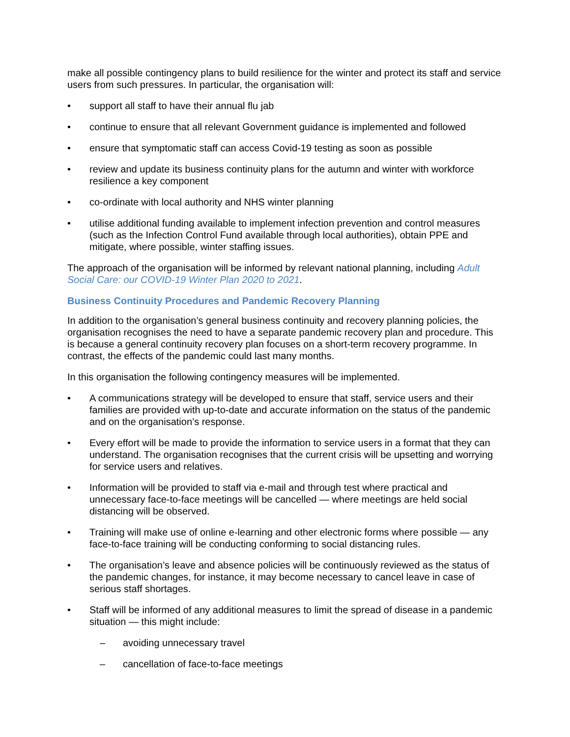make all possible contingency plans to build resilience for the winter and protect its staff and service users from such pressures. In particular, the organisation will:
• support all staff to have their annual flu jab
• continue to ensure that all relevant Government guidance is implemented and followed
• ensure that symptomatic staff can access Covid-19 testing as soon as possible
• review and update its business continuity plans for the autumn and winter with workforce resilience a key component
• co-ordinate with local authority and NHS winter planning
• utilise additional funding available to implement infection prevention and control measures (such as the Infection Control Fund available through local authorities), obtain PPE and mitigate, where possible, winter staffing issues.
The approach of the organisation will be informed by relevant national planning, including Adult Social Care: our COVID-19 Winter Plan 2020 to 2021.
Business Continuity Procedures and Pandemic Recovery Planning
In addition to the organisation’s general business continuity and recovery planning policies, the organisation recognises the need to have a separate pandemic recovery plan and procedure. This is because a general continuity recovery plan focuses on a short-term recovery programme. In contrast, the effects of the pandemic could last many months.
In this organisation the following contingency measures will be implemented.
• A communications strategy will be developed to ensure that staff, service users and their families are provided with up-to-date and accurate information on the status of the pandemic and on the organisation’s response.
• Every effort will be made to provide the information to service users in a format that they can understand. The organisation recognises that the current crisis will be upsetting and worrying for service users and relatives.
• Information will be provided to staff via e-mail and through test where practical and unnecessary face-to-face meetings will be cancelled — where meetings are held social distancing will be observed.
• Training will make use of online e-learning and other electronic forms where possible — any face-to-face training will be conducting conforming to social distancing rules.
• The organisation’s leave and absence policies will be continuously reviewed as the status of the pandemic changes, for instance, it may become necessary to cancel leave in case of serious staff shortages.
• Staff will be informed of any additional measures to limit the spread of disease in a pandemic situation — this might include:
– avoiding unnecessary travel
– cancellation of face-to-face meetings